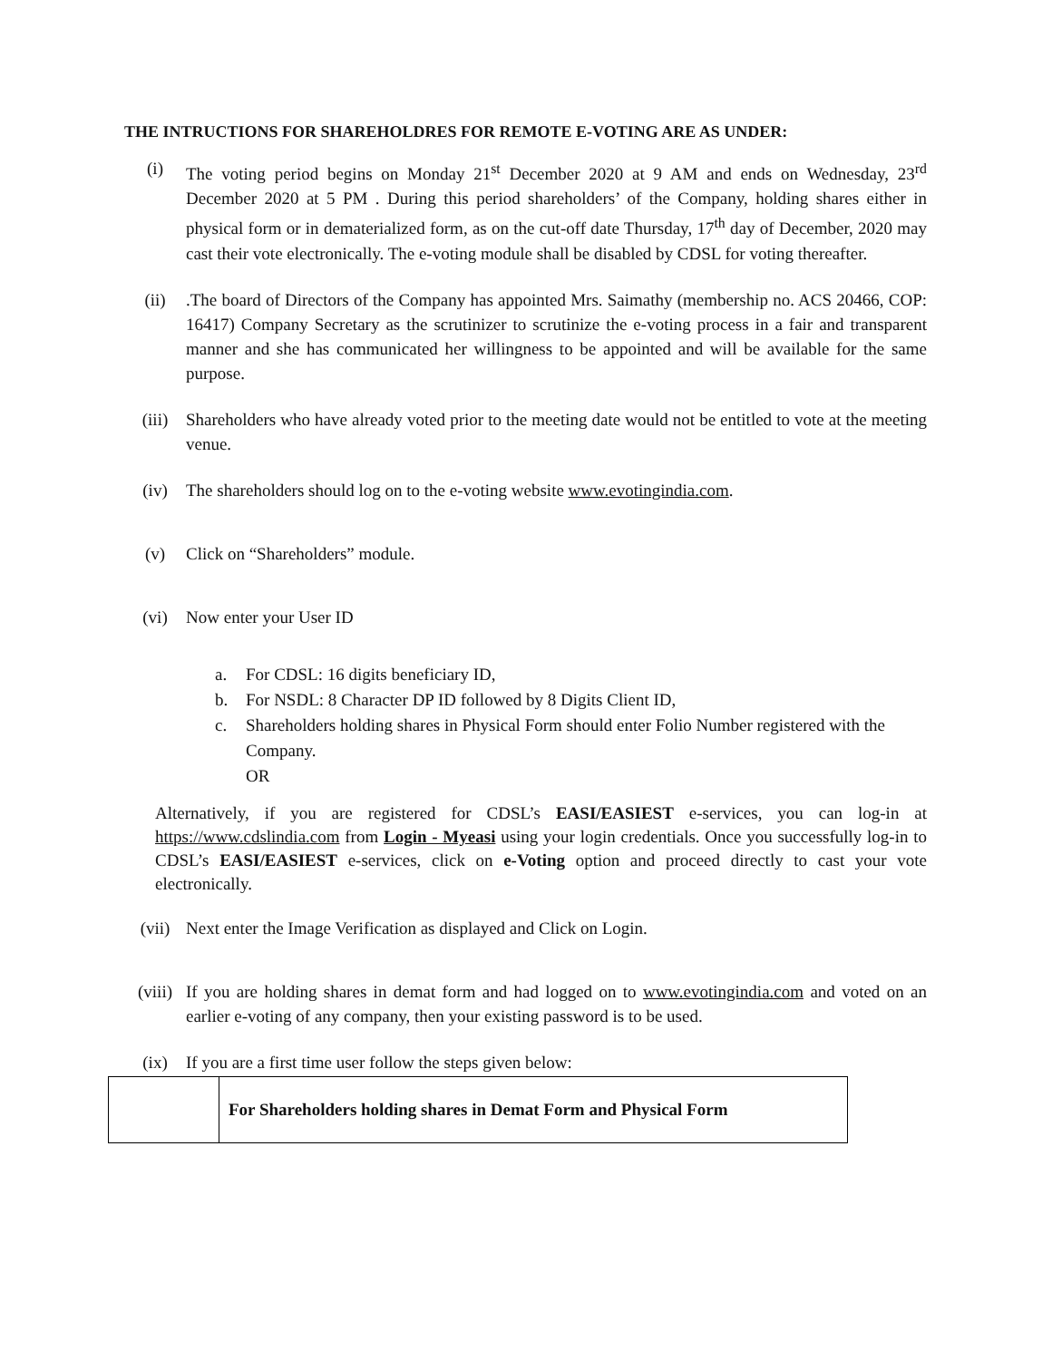THE INTRUCTIONS FOR SHAREHOLDRES FOR REMOTE E-VOTING ARE AS UNDER:
(i) The voting period begins on Monday 21<sup>st</sup> December 2020 at 9 AM and ends on Wednesday, 23<sup>rd</sup> December 2020 at 5 PM . During this period shareholders’ of the Company, holding shares either in physical form or in dematerialized form, as on the cut-off date Thursday, 17<sup>th</sup> day of December, 2020 may cast their vote electronically. The e-voting module shall be disabled by CDSL for voting thereafter.
(ii) .The board of Directors of the Company has appointed Mrs. Saimathy (membership no. ACS 20466, COP: 16417) Company Secretary as the scrutinizer to scrutinize the e-voting process in a fair and transparent manner and she has communicated her willingness to be appointed and will be available for the same purpose.
(iii) Shareholders who have already voted prior to the meeting date would not be entitled to vote at the meeting venue.
(iv) The shareholders should log on to the e-voting website www.evotingindia.com.
(v) Click on “Shareholders” module.
(vi) Now enter your User ID
a. For CDSL: 16 digits beneficiary ID,
b. For NSDL: 8 Character DP ID followed by 8 Digits Client ID,
c. Shareholders holding shares in Physical Form should enter Folio Number registered with the Company.
OR
Alternatively, if you are registered for CDSL’s EASI/EASIEST e-services, you can log-in at https://www.cdslindia.com from Login - Myeasi using your login credentials. Once you successfully log-in to CDSL’s EASI/EASIEST e-services, click on e-Voting option and proceed directly to cast your vote electronically.
(vii) Next enter the Image Verification as displayed and Click on Login.
(viii)
If you are holding shares in demat form and had logged on to www.evotingindia.com and voted on an earlier e-voting of any company, then your existing password is to be used.
(ix) If you are a first time user follow the steps given below:
| | For Shareholders holding shares in Demat Form and Physical Form |